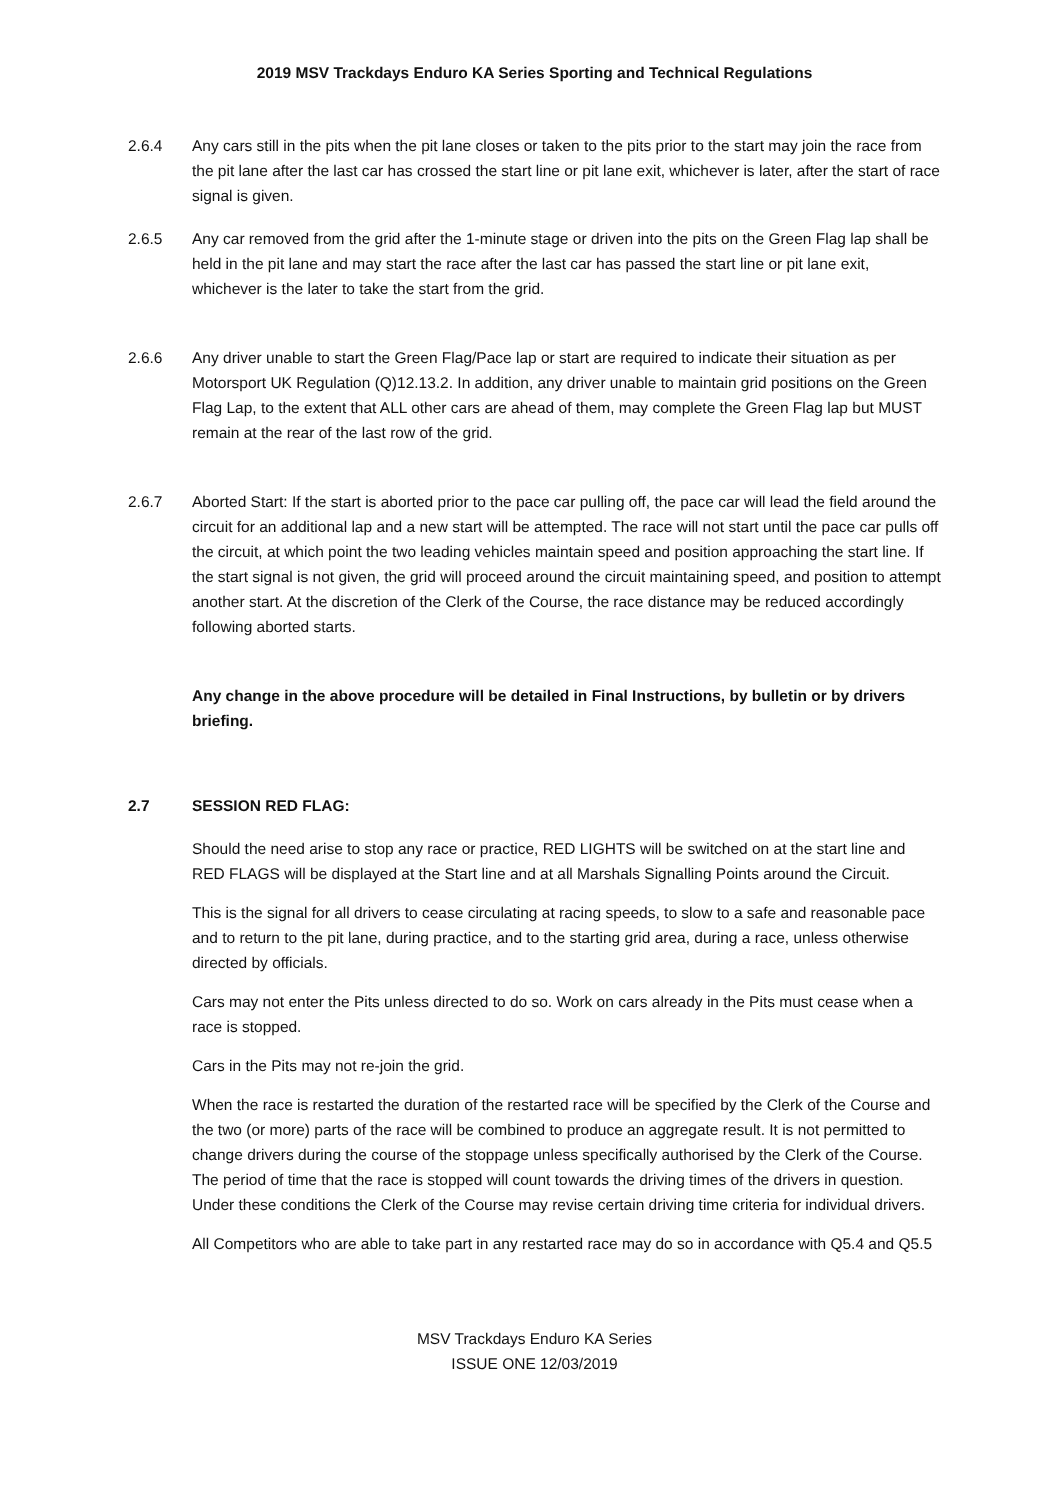2019 MSV Trackdays Enduro KA Series Sporting and Technical Regulations
2.6.4 Any cars still in the pits when the pit lane closes or taken to the pits prior to the start may join the race from the pit lane after the last car has crossed the start line or pit lane exit, whichever is later, after the start of race signal is given.
2.6.5 Any car removed from the grid after the 1-minute stage or driven into the pits on the Green Flag lap shall be held in the pit lane and may start the race after the last car has passed the start line or pit lane exit, whichever is the later to take the start from the grid.
2.6.6 Any driver unable to start the Green Flag/Pace lap or start are required to indicate their situation as per Motorsport UK Regulation (Q)12.13.2. In addition, any driver unable to maintain grid positions on the Green Flag Lap, to the extent that ALL other cars are ahead of them, may complete the Green Flag lap but MUST remain at the rear of the last row of the grid.
2.6.7 Aborted Start: If the start is aborted prior to the pace car pulling off, the pace car will lead the field around the circuit for an additional lap and a new start will be attempted. The race will not start until the pace car pulls off the circuit, at which point the two leading vehicles maintain speed and position approaching the start line. If the start signal is not given, the grid will proceed around the circuit maintaining speed, and position to attempt another start. At the discretion of the Clerk of the Course, the race distance may be reduced accordingly following aborted starts.
Any change in the above procedure will be detailed in Final Instructions, by bulletin or by drivers briefing.
2.7 SESSION RED FLAG:
Should the need arise to stop any race or practice, RED LIGHTS will be switched on at the start line and RED FLAGS will be displayed at the Start line and at all Marshals Signalling Points around the Circuit.
This is the signal for all drivers to cease circulating at racing speeds, to slow to a safe and reasonable pace and to return to the pit lane, during practice, and to the starting grid area, during a race, unless otherwise directed by officials.
Cars may not enter the Pits unless directed to do so. Work on cars already in the Pits must cease when a race is stopped.
Cars in the Pits may not re-join the grid.
When the race is restarted the duration of the restarted race will be specified by the Clerk of the Course and the two (or more) parts of the race will be combined to produce an aggregate result. It is not permitted to change drivers during the course of the stoppage unless specifically authorised by the Clerk of the Course. The period of time that the race is stopped will count towards the driving times of the drivers in question. Under these conditions the Clerk of the Course may revise certain driving time criteria for individual drivers.
All Competitors who are able to take part in any restarted race may do so in accordance with Q5.4 and Q5.5
MSV Trackdays Enduro KA Series
ISSUE ONE 12/03/2019